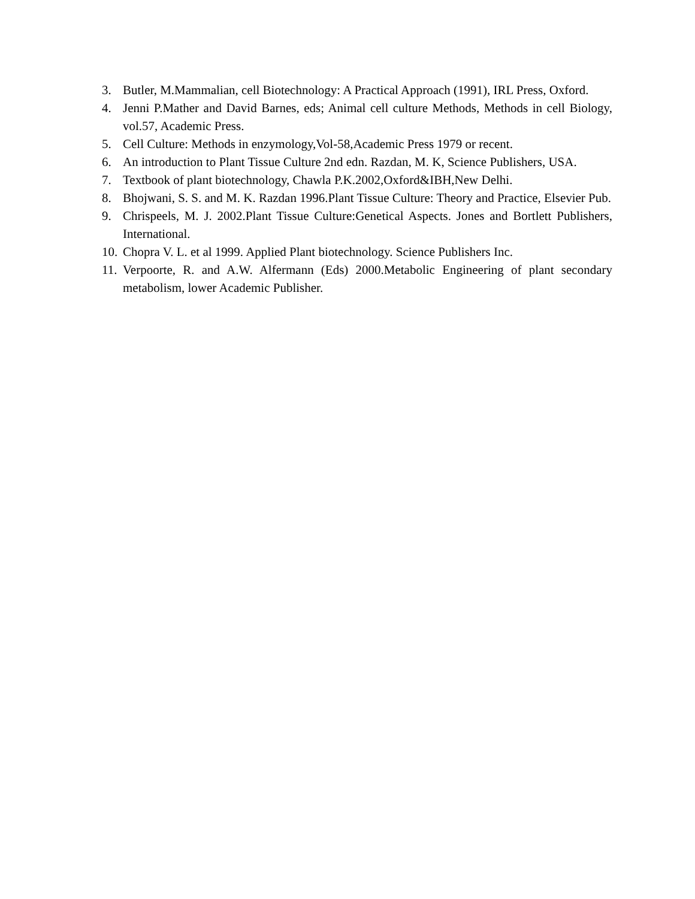3. Butler, M.Mammalian, cell Biotechnology: A Practical Approach (1991), IRL Press, Oxford.
4. Jenni P.Mather and David Barnes, eds; Animal cell culture Methods, Methods in cell Biology, vol.57, Academic Press.
5. Cell Culture: Methods in enzymology,Vol-58,Academic Press 1979 or recent.
6. An introduction to Plant Tissue Culture 2nd edn. Razdan, M. K, Science Publishers, USA.
7. Textbook of plant biotechnology, Chawla P.K.2002,Oxford&IBH,New Delhi.
8. Bhojwani, S. S. and M. K. Razdan 1996.Plant Tissue Culture: Theory and Practice, Elsevier Pub.
9. Chrispeels, M. J. 2002.Plant Tissue Culture:Genetical Aspects. Jones and Bortlett Publishers, International.
10. Chopra V. L. et al 1999. Applied Plant biotechnology. Science Publishers Inc.
11. Verpoorte, R. and A.W. Alfermann (Eds) 2000.Metabolic Engineering of plant secondary metabolism, lower Academic Publisher.